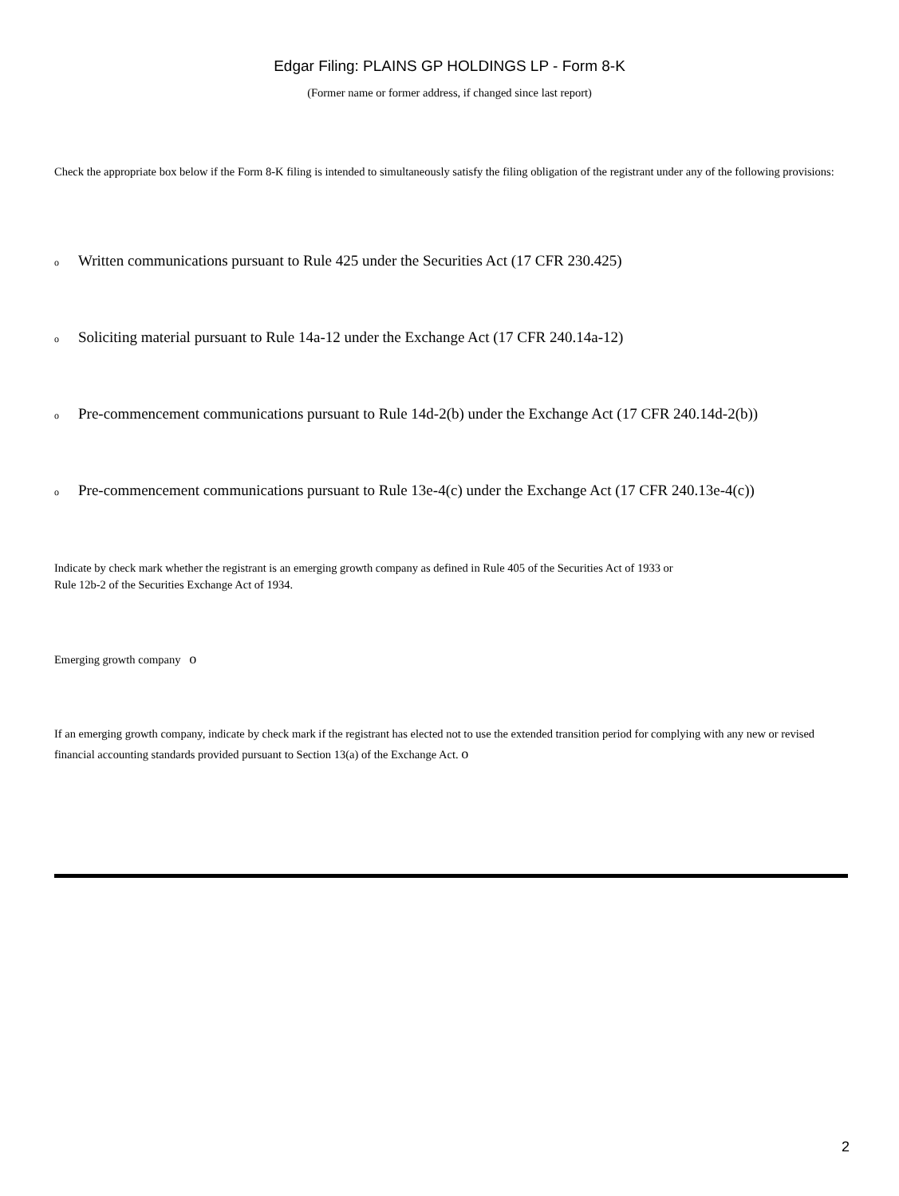Edgar Filing: PLAINS GP HOLDINGS LP - Form 8-K
(Former name or former address, if changed since last report)
Check the appropriate box below if the Form 8-K filing is intended to simultaneously satisfy the filing obligation of the registrant under any of the following provisions:
o Written communications pursuant to Rule 425 under the Securities Act (17 CFR 230.425)
o Soliciting material pursuant to Rule 14a-12 under the Exchange Act (17 CFR 240.14a-12)
o Pre-commencement communications pursuant to Rule 14d-2(b) under the Exchange Act (17 CFR 240.14d-2(b))
o Pre-commencement communications pursuant to Rule 13e-4(c) under the Exchange Act (17 CFR 240.13e-4(c))
Indicate by check mark whether the registrant is an emerging growth company as defined in Rule 405 of the Securities Act of 1933 or
Rule 12b-2 of the Securities Exchange Act of 1934.
Emerging growth company o
If an emerging growth company, indicate by check mark if the registrant has elected not to use the extended transition period for complying with any new or revised financial accounting standards provided pursuant to Section 13(a) of the Exchange Act. o
2